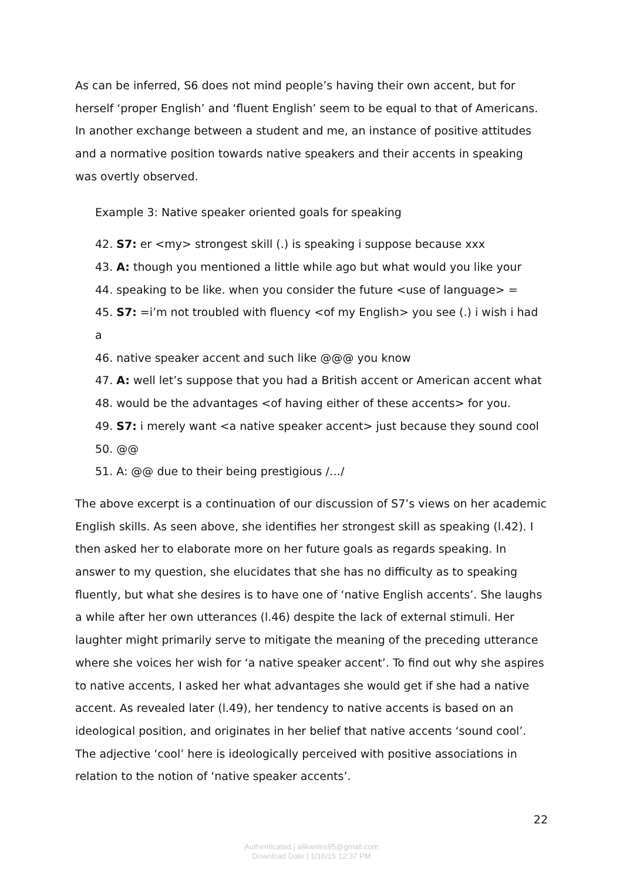As can be inferred, S6 does not mind people’s having their own accent, but for herself ‘proper English’ and ‘fluent English’ seem to be equal to that of Americans. In another exchange between a student and me, an instance of positive attitudes and a normative position towards native speakers and their accents in speaking was overtly observed.
Example 3: Native speaker oriented goals for speaking
42. S7: er <my> strongest skill (.) is speaking i suppose because xxx
43. A: though you mentioned a little while ago but what would you like your
44. speaking to be like. when you consider the future <use of language> =
45. S7: =i’m not troubled with fluency <of my English> you see (.) i wish i had a
46. native speaker accent and such like @@@ you know
47. A: well let’s suppose that you had a British accent or American accent what
48. would be the advantages <of having either of these accents> for you.
49. S7: i merely want <a native speaker accent> just because they sound cool
50. @@
51. A: @@ due to their being prestigious /…/
The above excerpt is a continuation of our discussion of S7’s views on her academic English skills. As seen above, she identifies her strongest skill as speaking (l.42). I then asked her to elaborate more on her future goals as regards speaking. In answer to my question, she elucidates that she has no difficulty as to speaking fluently, but what she desires is to have one of ‘native English accents’. She laughs a while after her own utterances (l.46) despite the lack of external stimuli. Her laughter might primarily serve to mitigate the meaning of the preceding utterance where she voices her wish for ‘a native speaker accent’. To find out why she aspires to native accents, I asked her what advantages she would get if she had a native accent. As revealed later (l.49), her tendency to native accents is based on an ideological position, and originates in her belief that native accents ‘sound cool’. The adjective ‘cool’ here is ideologically perceived with positive associations in relation to the notion of ‘native speaker accents’.
22
Authenticated | alikantes85@gmail.com
Download Date | 1/16/15 12:37 PM